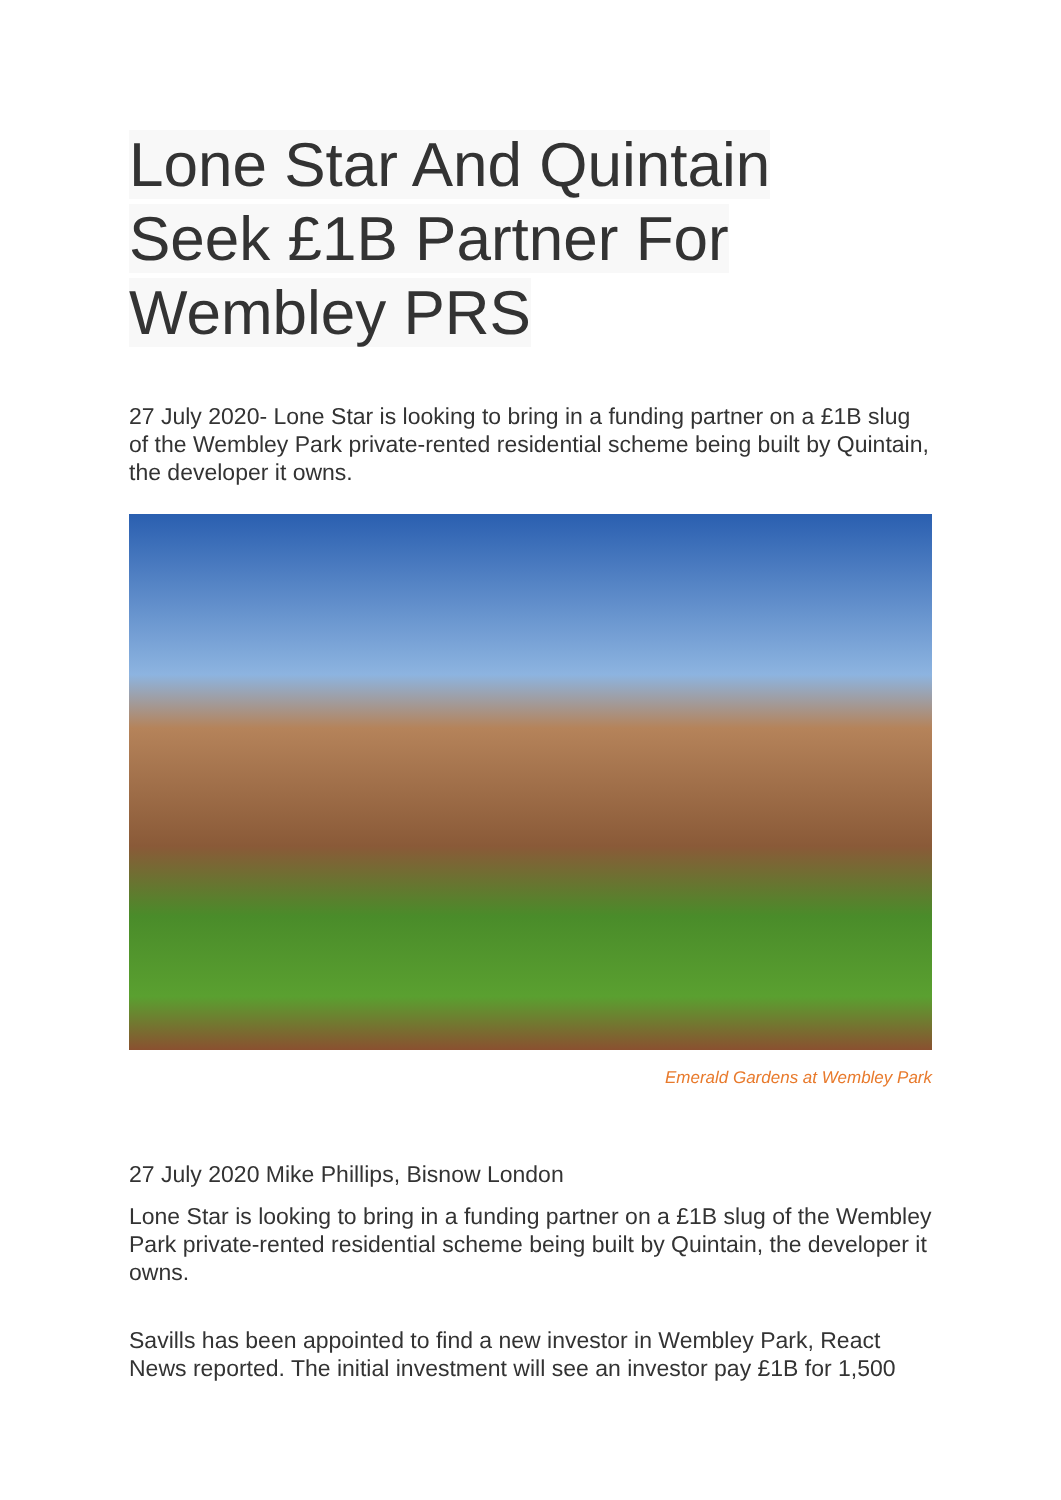Lone Star And Quintain
Seek £1B Partner For
Wembley PRS
27 July 2020- Lone Star is looking to bring in a funding partner on a £1B slug of the Wembley Park private-rented residential scheme being built by Quintain, the developer it owns.
Emerald Gardens at Wembley Park
27 July 2020 Mike Phillips, Bisnow London
Lone Star is looking to bring in a funding partner on a £1B slug of the Wembley Park private-rented residential scheme being built by Quintain, the developer it owns.
Savills has been appointed to find a new investor in Wembley Park, React News reported. The initial investment will see an investor pay £1B for 1,500